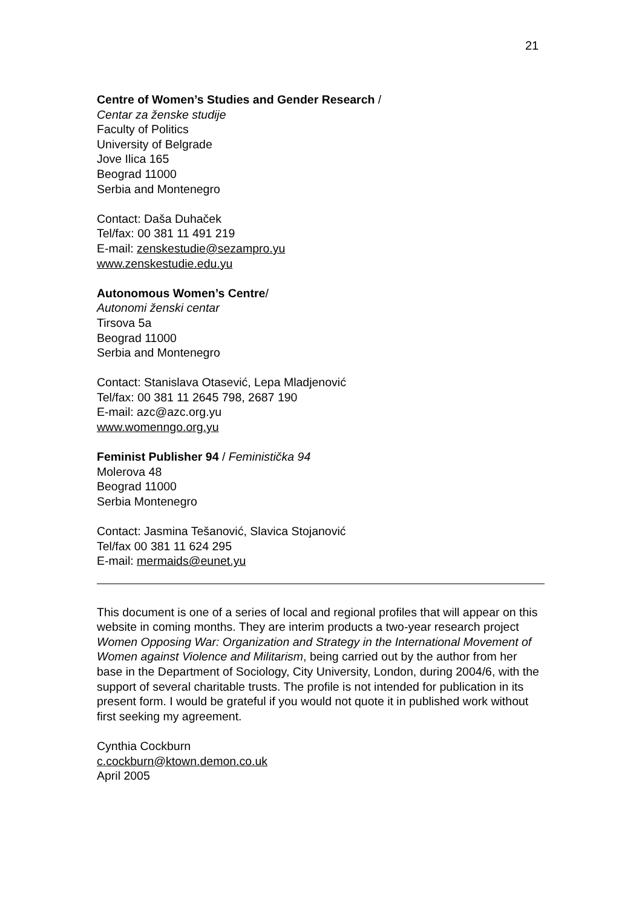21
Centre of Women’s Studies and Gender Research /
Centar za ženske studije
Faculty of Politics
University of Belgrade
Jove Ilica 165
Beograd 11000
Serbia and Montenegro
Contact: Daša Duhaček
Tel/fax: 00 381 11 491 219
E-mail: zenskestudie@sezampro.yu
www.zenskestudie.edu.yu
Autonomous Women’s Centre/
Autonomi ženski centar
Tirsova 5a
Beograd 11000
Serbia and Montenegro
Contact: Stanislava Otasević, Lepa Mladjenović
Tel/fax: 00 381 11 2645 798, 2687 190
E-mail: azc@azc.org.yu
www.womenngo.org.yu
Feminist Publisher 94 / Feministička 94
Molerova 48
Beograd 11000
Serbia Montenegro
Contact: Jasmina Tešanović, Slavica Stojanović
Tel/fax 00 381 11 624 295
E-mail: mermaids@eunet.yu
This document is one of a series of local and regional profiles that will appear on this website in coming months. They are interim products a two-year research project Women Opposing War: Organization and Strategy in the International Movement of Women against Violence and Militarism, being carried out by the author from her base in the Department of Sociology, City University, London, during 2004/6, with the support of several charitable trusts. The profile is not intended for publication in its present form. I would be grateful if you would not quote it in published work without first seeking my agreement.
Cynthia Cockburn
c.cockburn@ktown.demon.co.uk
April 2005